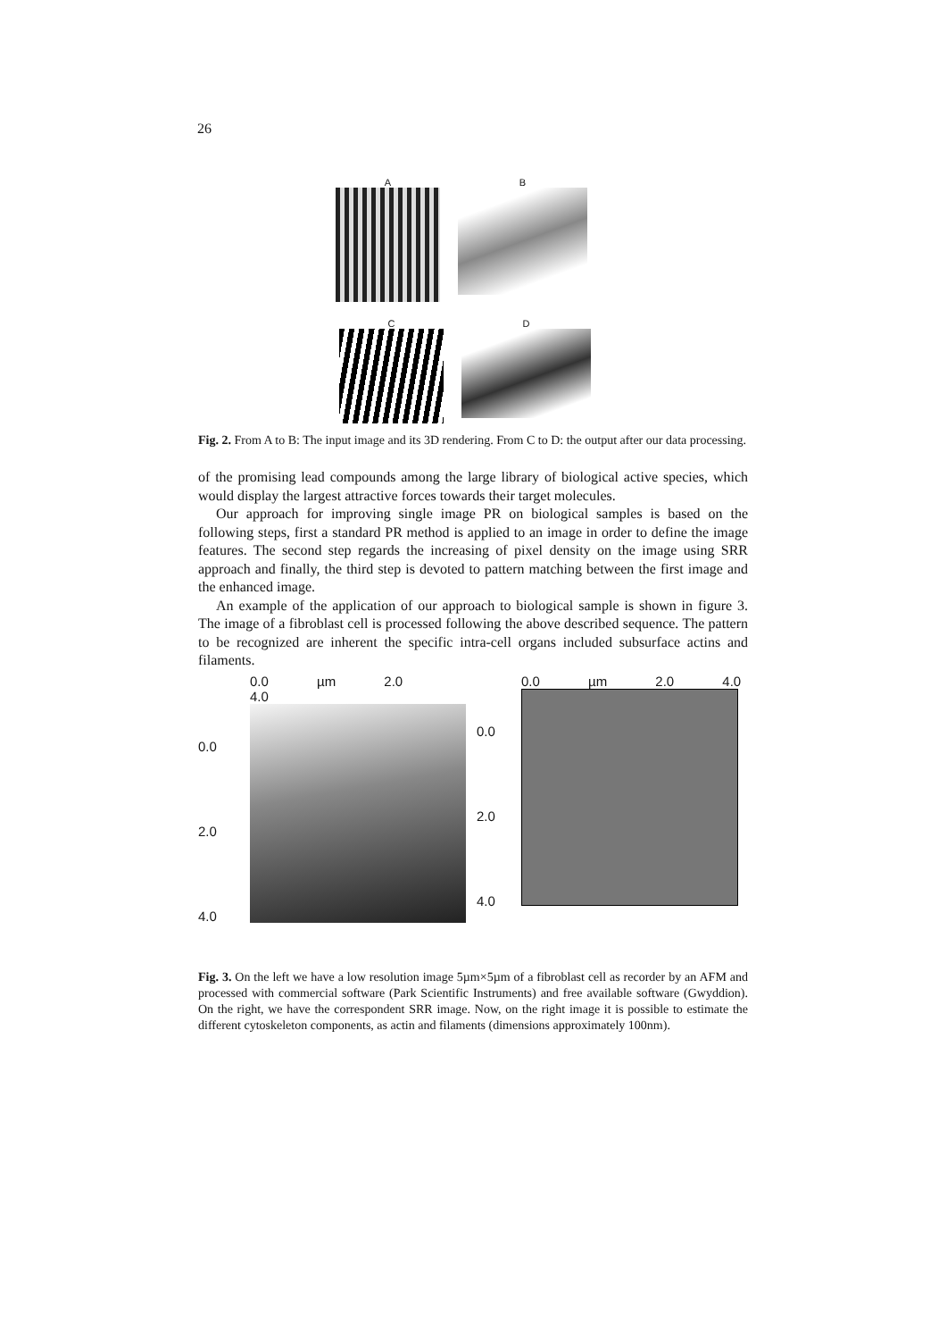26
A B
C D
Fig. 2. From A to B: The input image and its 3D rendering. From C to D: the output after our data processing.
of the promising lead compounds among the large library of biological active species, which would display the largest attractive forces towards their target molecules.
Our approach for improving single image PR on biological samples is based on the following steps, first a standard PR method is applied to an image in order to define the image features. The second step regards the increasing of pixel density on the image using SRR approach and finally, the third step is devoted to pattern matching between the first image and the enhanced image.
An example of the application of our approach to biological sample is shown in figure 3. The image of a fibroblast cell is processed following the above described sequence. The pattern to be recognized are inherent the specific intra-cell organs included subsurface actins and filaments.
0.0 µm 2.0 4.0
0.0
2.0
4.0
0.0 µm 2.0 4.0
0.0
2.0
4.0
Fig. 3. On the left we have a low resolution image 5µm×5µm of a fibroblast cell as recorder by an AFM and processed with commercial software (Park Scientific Instruments) and free available software (Gwyddion). On the right, we have the correspondent SRR image. Now, on the right image it is possible to estimate the different cytoskeleton components, as actin and filaments (dimensions approximately 100nm).